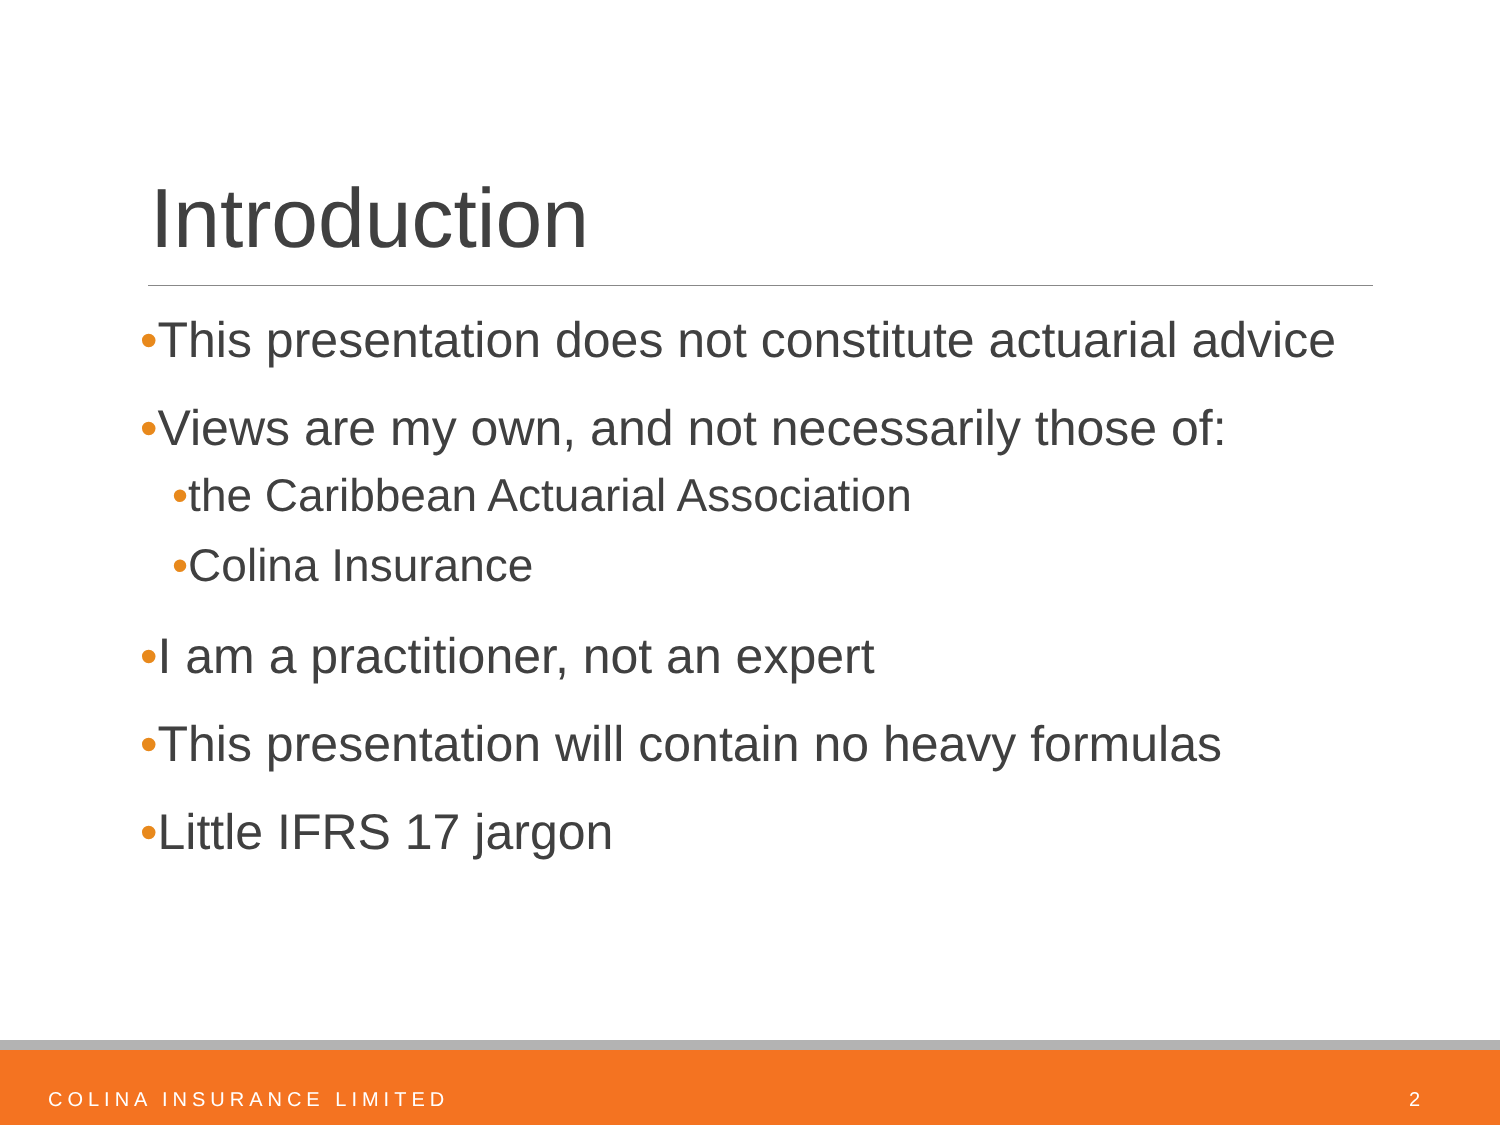Introduction
•This presentation does not constitute actuarial advice
•Views are my own, and not necessarily those of:
•the Caribbean Actuarial Association
•Colina Insurance
•I am a practitioner, not an expert
•This presentation will contain no heavy formulas
•Little IFRS 17 jargon
COLINA INSURANCE LIMITED 2